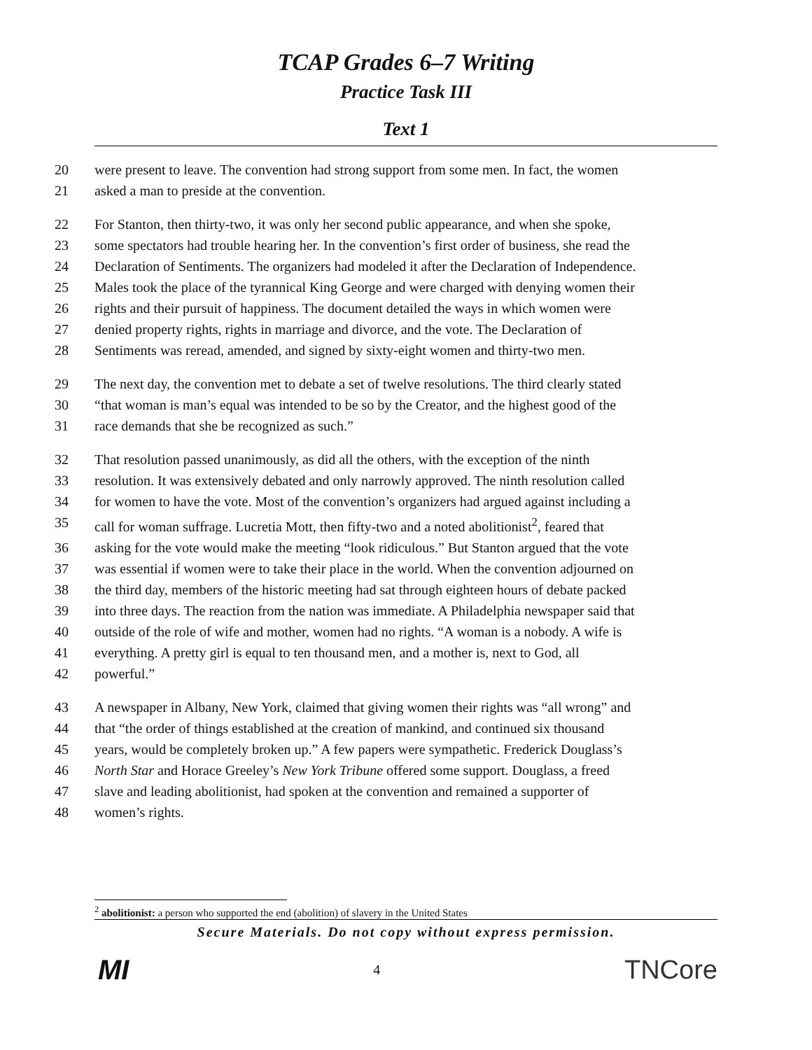TCAP Grades 6–7 Writing
Practice Task III
Text 1
20 were present to leave. The convention had strong support from some men. In fact, the women
21 asked a man to preside at the convention.
22 For Stanton, then thirty-two, it was only her second public appearance, and when she spoke,
23 some spectators had trouble hearing her. In the convention’s first order of business, she read the
24 Declaration of Sentiments. The organizers had modeled it after the Declaration of Independence.
25 Males took the place of the tyrannical King George and were charged with denying women their
26 rights and their pursuit of happiness. The document detailed the ways in which women were
27 denied property rights, rights in marriage and divorce, and the vote. The Declaration of
28 Sentiments was reread, amended, and signed by sixty-eight women and thirty-two men.
29 The next day, the convention met to debate a set of twelve resolutions. The third clearly stated
30 “that woman is man’s equal was intended to be so by the Creator, and the highest good of the
31 race demands that she be recognized as such.”
32 That resolution passed unanimously, as did all the others, with the exception of the ninth
33 resolution. It was extensively debated and only narrowly approved. The ninth resolution called
34 for women to have the vote. Most of the convention’s organizers had argued against including a
35 call for woman suffrage. Lucretia Mott, then fifty-two and a noted abolitionist<sup>2</sup>, feared that
36 asking for the vote would make the meeting “look ridiculous.” But Stanton argued that the vote
37 was essential if women were to take their place in the world. When the convention adjourned on
38 the third day, members of the historic meeting had sat through eighteen hours of debate packed
39 into three days. The reaction from the nation was immediate. A Philadelphia newspaper said that
40 outside of the role of wife and mother, women had no rights. “A woman is a nobody. A wife is
41 everything. A pretty girl is equal to ten thousand men, and a mother is, next to God, all
42 powerful.”
43 A newspaper in Albany, New York, claimed that giving women their rights was “all wrong” and
44 that “the order of things established at the creation of mankind, and continued six thousand
45 years, would be completely broken up.” A few papers were sympathetic. Frederick Douglass’s
46 North Star and Horace Greeley’s New York Tribune offered some support. Douglass, a freed
47 slave and leading abolitionist, had spoken at the convention and remained a supporter of
48 women’s rights.
<sup>2</sup> abolitionist: a person who supported the end (abolition) of slavery in the United States
Secure Materials. Do not copy without express permission.
MI 4 TNCore